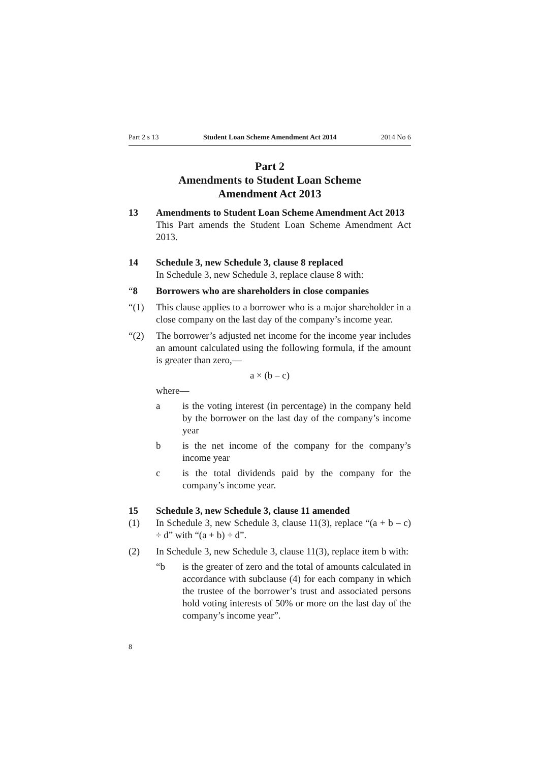Part 2 s 13 Student Loan Scheme Amendment Act 2014 2014 No 6
Part 2
Amendments to Student Loan Scheme
Amendment Act 2013
13 Amendments to Student Loan Scheme Amendment Act 2013
This Part amends the Student Loan Scheme Amendment Act 2013.
14 Schedule 3, new Schedule 3, clause 8 replaced
In Schedule 3, new Schedule 3, replace clause 8 with:
“8 Borrowers who are shareholders in close companies
“(1) This clause applies to a borrower who is a major shareholder in a close company on the last day of the company’s income year.
“(2) The borrower’s adjusted net income for the income year includes an amount calculated using the following formula, if the amount is greater than zero,—
a × (b – c)
where—
a is the voting interest (in percentage) in the company held by the borrower on the last day of the company’s income year
b is the net income of the company for the company’s income year
c is the total dividends paid by the company for the company’s income year.
15 Schedule 3, new Schedule 3, clause 11 amended
(1) In Schedule 3, new Schedule 3, clause 11(3), replace “(a + b – c) ÷ d” with “(a + b) ÷ d”.
(2) In Schedule 3, new Schedule 3, clause 11(3), replace item b with:
“b is the greater of zero and the total of amounts calculated in accordance with subclause (4) for each company in which the trustee of the borrower’s trust and associated persons hold voting interests of 50% or more on the last day of the company’s income year”.
8